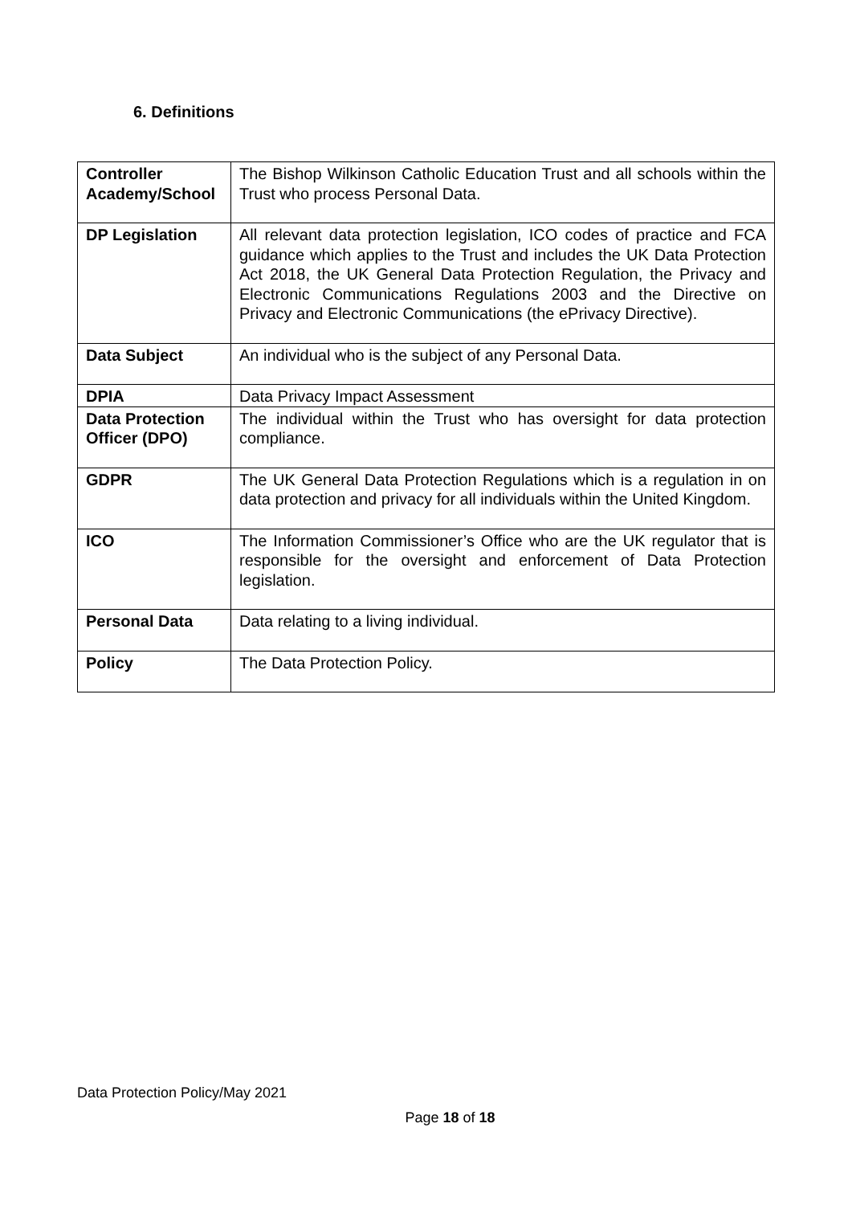6. Definitions
| Controller Academy/School | The Bishop Wilkinson Catholic Education Trust and all schools within the Trust who process Personal Data. |
| DP Legislation | All relevant data protection legislation, ICO codes of practice and FCA guidance which applies to the Trust and includes the UK Data Protection Act 2018, the UK General Data Protection Regulation, the Privacy and Electronic Communications Regulations 2003 and the Directive on Privacy and Electronic Communications (the ePrivacy Directive). |
| Data Subject | An individual who is the subject of any Personal Data. |
| DPIA | Data Privacy Impact Assessment |
| Data Protection Officer (DPO) | The individual within the Trust who has oversight for data protection compliance. |
| GDPR | The UK General Data Protection Regulations which is a regulation in on data protection and privacy for all individuals within the United Kingdom. |
| ICO | The Information Commissioner’s Office who are the UK regulator that is responsible for the oversight and enforcement of Data Protection legislation. |
| Personal Data | Data relating to a living individual. |
| Policy | The Data Protection Policy. |
Data Protection Policy/May 2021
Page 18 of 18